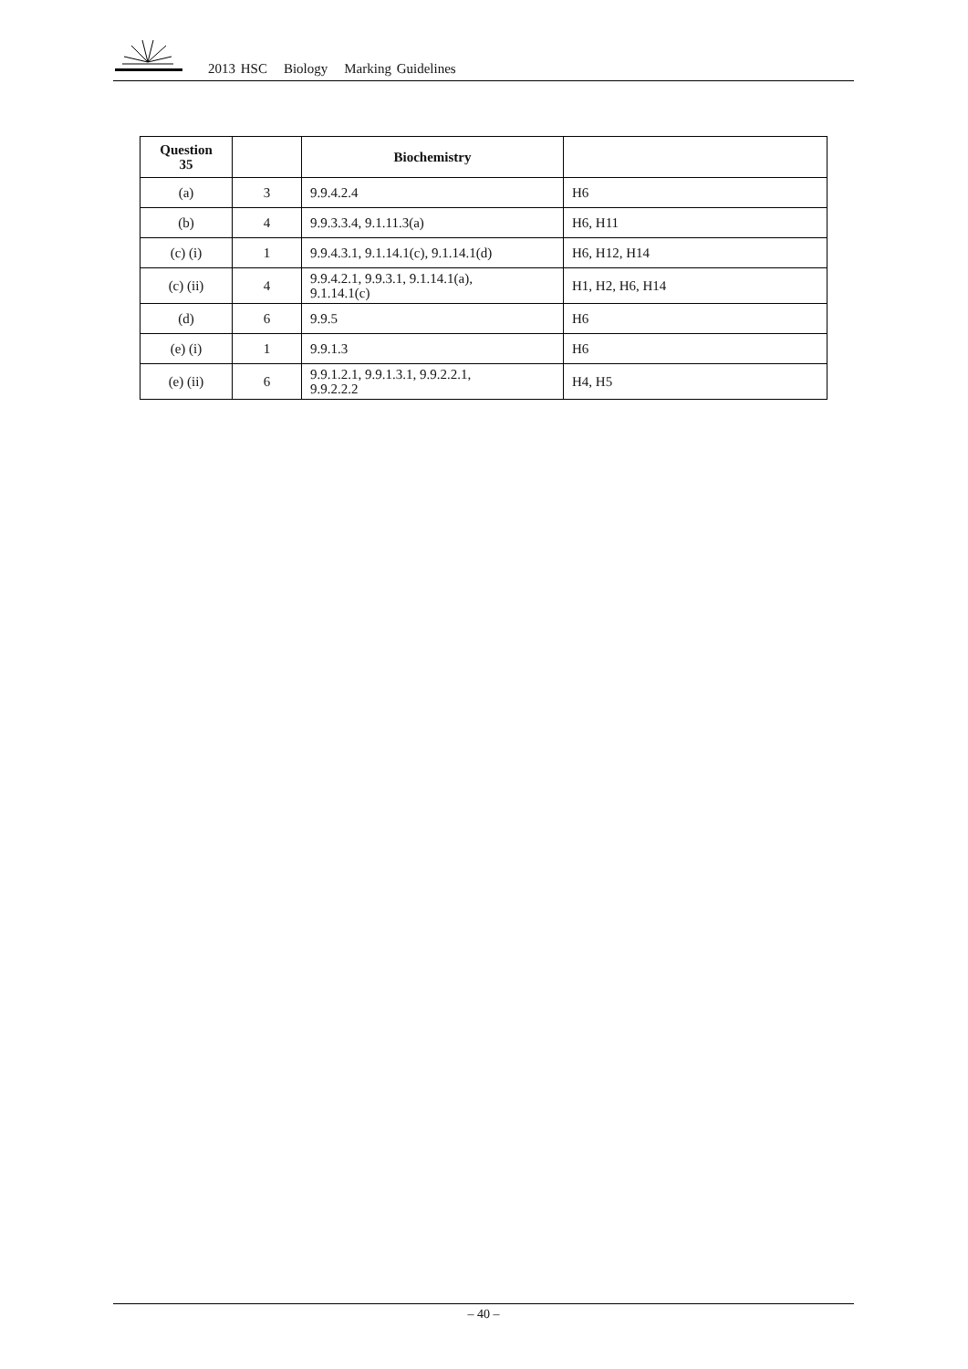2013 HSC Biology Marking Guidelines
| Question 35 | | Biochemistry | |
| --- | --- | --- | --- |
| (a) | 3 | 9.9.4.2.4 | H6 |
| (b) | 4 | 9.9.3.3.4, 9.1.11.3(a) | H6, H11 |
| (c) (i) | 1 | 9.9.4.3.1, 9.1.14.1(c), 9.1.14.1(d) | H6, H12, H14 |
| (c) (ii) | 4 | 9.9.4.2.1, 9.9.3.1, 9.1.14.1(a), 9.1.14.1(c) | H1, H2, H6, H14 |
| (d) | 6 | 9.9.5 | H6 |
| (e) (i) | 1 | 9.9.1.3 | H6 |
| (e) (ii) | 6 | 9.9.1.2.1, 9.9.1.3.1, 9.9.2.2.1, 9.9.2.2.2 | H4, H5 |
– 40 –